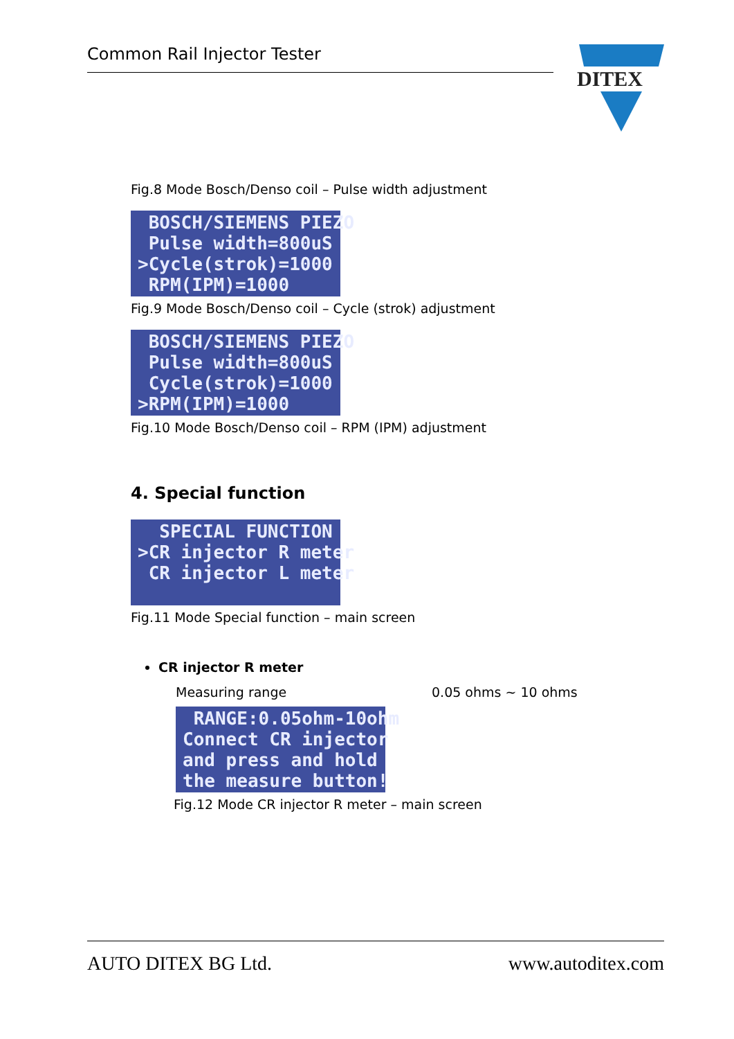Common Rail Injector Tester
DITEX
Fig.8 Mode Bosch/Denso coil – Pulse width adjustment
BOSCH/SIEMENS PIEZO Pulse width=800uS >Cycle(strok)=1000 RPM(IPM)=1000
Fig.9 Mode Bosch/Denso coil – Cycle (strok) adjustment
BOSCH/SIEMENS PIEZO Pulse width=800uS Cycle(strok)=1000 >RPM(IPM)=1000
Fig.10 Mode Bosch/Denso coil – RPM (IPM) adjustment
4. Special function
SPECIAL FUNCTION >CR injector R meter CR injector L meter
Fig.11 Mode Special function – main screen
CR injector R meter
Measuring range 0.05 ohms ~ 10 ohms
RANGE:0.05ohm-10ohm Connect CR injector and press and hold the measure button!
Fig.12 Mode CR injector R meter – main screen
AUTO DITEX BG Ltd. www.autoditex.com